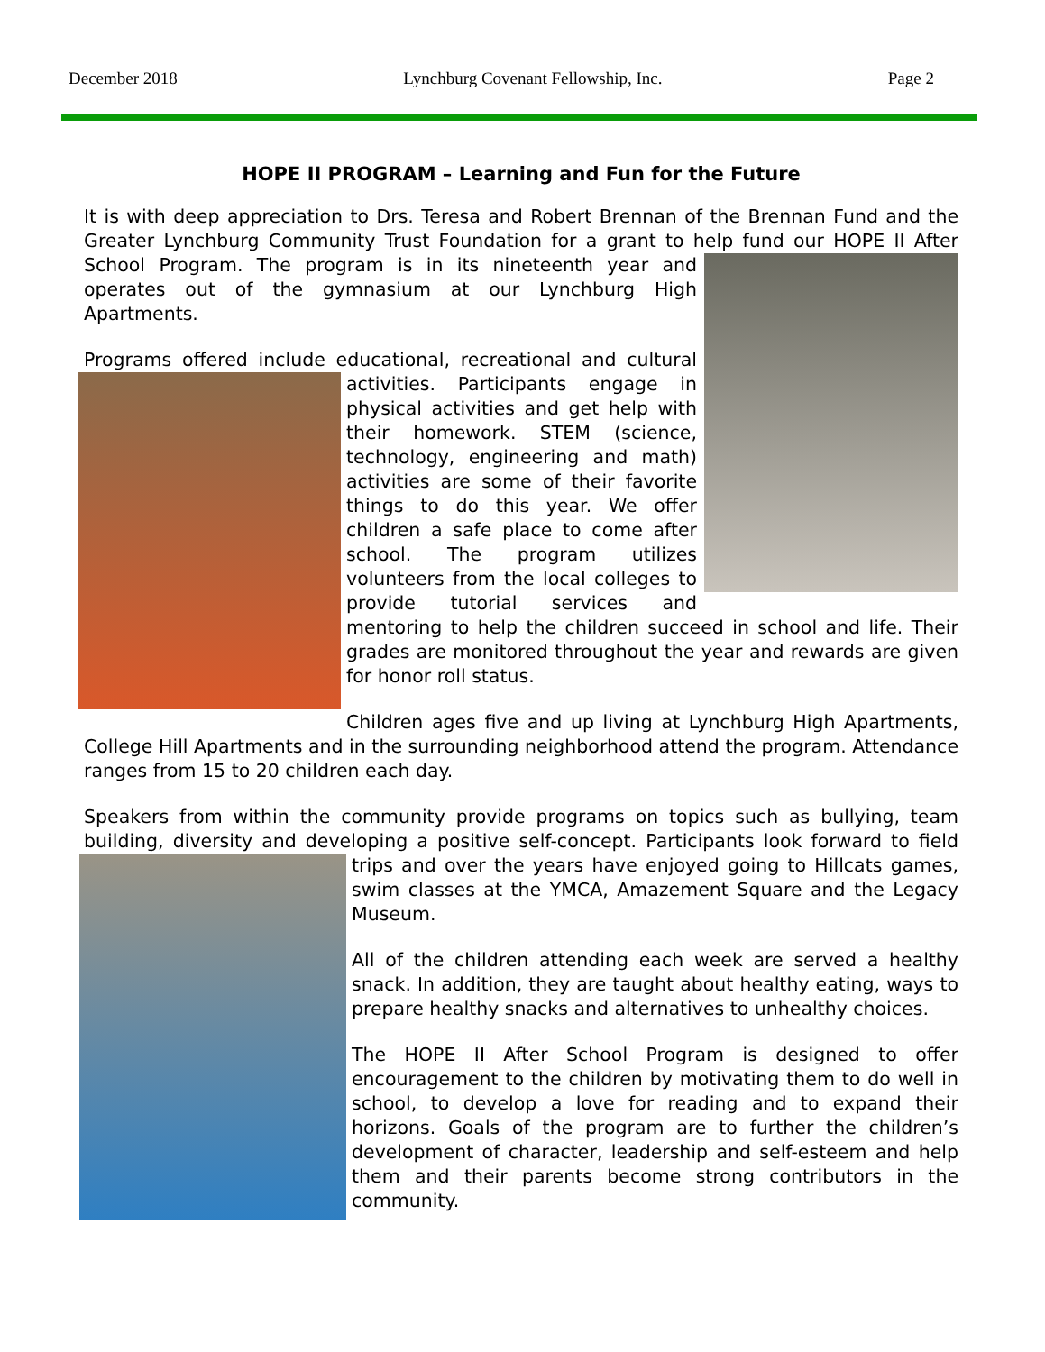December 2018 Lynchburg Covenant Fellowship, Inc. Page 2
HOPE II PROGRAM – Learning and Fun for the Future
It is with deep appreciation to Drs. Teresa and Robert Brennan of the Brennan Fund and the Greater Lynchburg Community Trust Foundation for a grant to help fund our HOPE II After School Program. The program is in its nineteenth year and operates out of the gymnasium at our Lynchburg High Apartments.
Programs offered include educational, recreational and cultural activities. Participants engage in physical activities and get help with their homework. STEM (science, technology, engineering and math) activities are some of their favorite things to do this year. We offer children a safe place to come after school. The program utilizes volunteers from the local colleges to provide tutorial services and mentoring to help the children succeed in school and life. Their grades are monitored throughout the year and rewards are given for honor roll status.
Children ages five and up living at Lynchburg High Apartments, College Hill Apartments and in the surrounding neighborhood attend the program. Attendance ranges from 15 to 20 children each day.
Speakers from within the community provide programs on topics such as bullying, team building, diversity and developing a positive self-concept. Participants look for ward to field trips and over the years have enjoyed going to Hillcats games, swim classes at the YMCA, Amazement Square and the Legacy Museum.
All of the children attending each week are served a healthy snack. In addition, they are taught about healthy eating, ways to prepare healthy snacks and alternatives to unhealthy choices.
The HOPE II After School Program is designed to offer encouragement to the children by motivating them to do well in school, to develop a love for reading and to expand their horizons. Goals of the program are to further the children’s development of character, leadership and self-esteem and help them and their parents become strong contributors in the community.